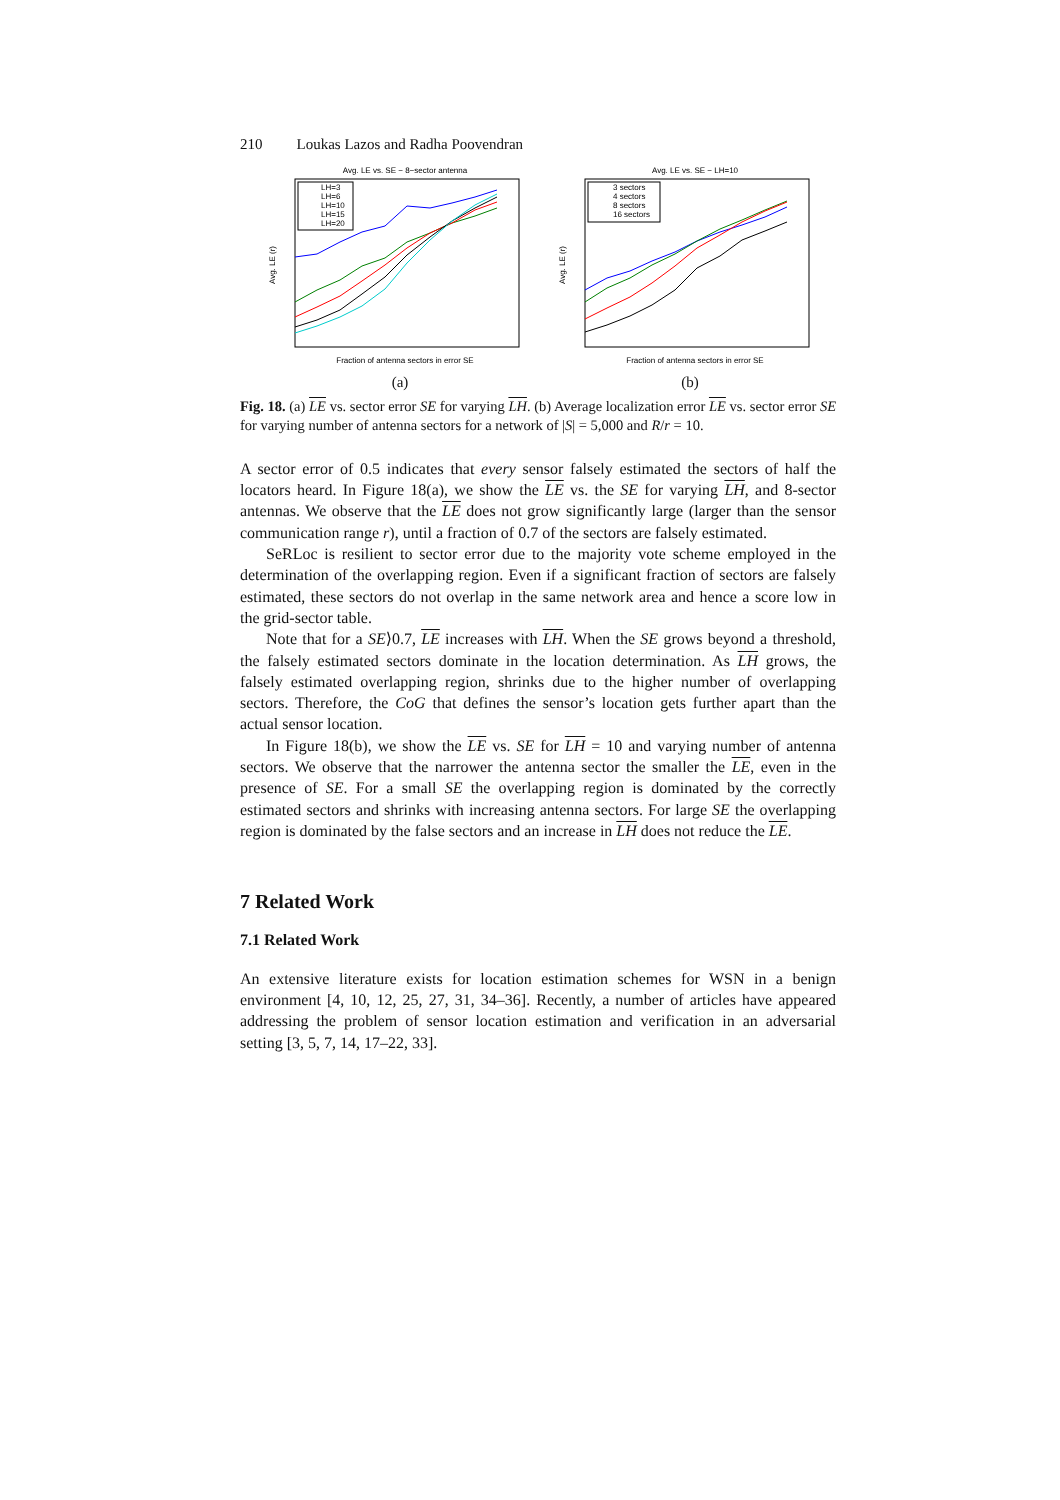210 Loukas Lazos and Radha Poovendran
Avg. LE vs. SE − 8−sector antenna
LH=3
LH=6
LH=10
LH=15
LH=20
Fraction of antenna sectors in error SE
Avg. LE (r)
(a)
Avg. LE vs. SE − LH=10
3 sectors
4 sectors
8 sectors
16 sectors
Fraction of antenna sectors in error SE
Avg. LE (r)
(b)
Fig. 18. (a) LE vs. sector error SE for varying LH. (b) Average localization error LE vs. sector error SE for varying number of antenna sectors for a network of |S| = 5,000 and R/r = 10.
A sector error of 0.5 indicates that every sensor falsely estimated the sectors of half the locators heard. In Figure 18(a), we show the LE vs. the SE for varying LH, and 8-sector antennas. We observe that the LE does not grow significantly large (larger than the sensor communication range r), until a fraction of 0.7 of the sectors are falsely estimated.
SeRLoc is resilient to sector error due to the majority vote scheme employed in the determination of the overlapping region. Even if a significant fraction of sectors are falsely estimated, these sectors do not overlap in the same network area and hence a score low in the grid-sector table.
Note that for a SE⟩0.7, LE increases with LH. When the SE grows beyond a threshold, the falsely estimated sectors dominate in the location determination. As LH grows, the falsely estimated overlapping region, shrinks due to the higher number of overlapping sectors. Therefore, the CoG that defines the sensor’s location gets further apart than the actual sensor location.
In Figure 18(b), we show the LE vs. SE for LH = 10 and varying number of antenna sectors. We observe that the narrower the antenna sector the smaller the LE, even in the presence of SE. For a small SE the overlapping region is dominated by the correctly estimated sectors and shrinks with increasing antenna sectors. For large SE the overlapping region is dominated by the false sectors and an increase in LH does not reduce the LE.
7 Related Work
7.1 Related Work
An extensive literature exists for location estimation schemes for WSN in a benign environment [4, 10, 12, 25, 27, 31, 34–36]. Recently, a number of articles have appeared addressing the problem of sensor location estimation and verification in an adversarial setting [3, 5, 7, 14, 17–22, 33].